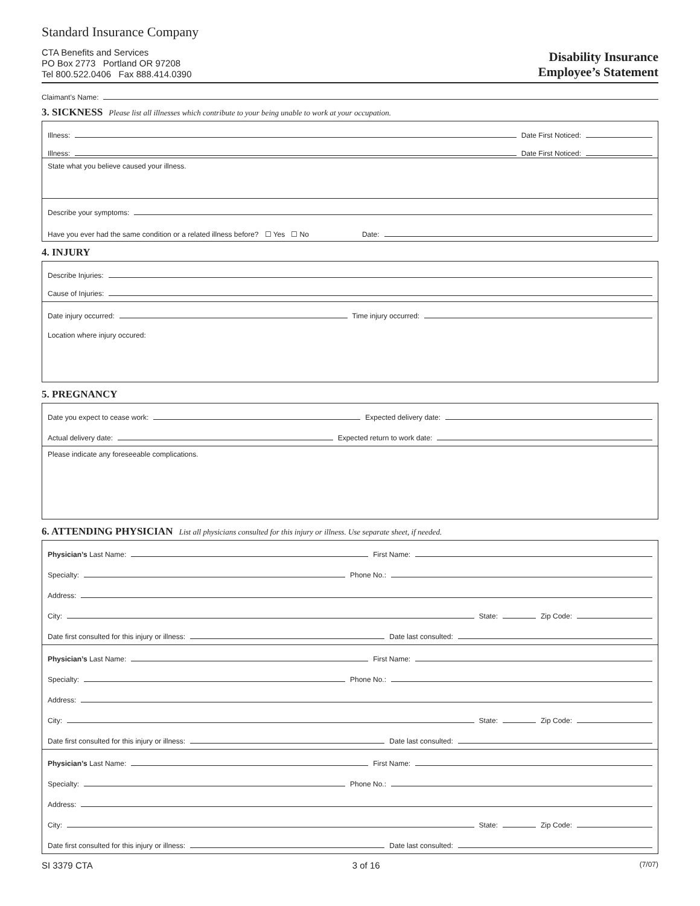Standard Insurance Company
CTA Benefits and Services
PO Box 2773 Portland OR 97208
Tel 800.522.0406 Fax 888.414.0390
Disability Insurance
Employee’s Statement
Claimant’s Name:
3. SICKNESS Please list all illnesses which contribute to your being unable to work at your occupation.
Illness: Date First Noticed:
Illness: Date First Noticed:
State what you believe caused your illness.
Describe your symptoms:
Have you ever had the same condition or a related illness before? ☐ Yes ☐ No Date:
4. INJURY
Describe Injuries:
Cause of Injuries:
Date injury occurred: Time injury occurred:
Location where injury occured:
5. PREGNANCY
Date you expect to cease work: Expected delivery date:
Actual delivery date: Expected return to work date:
Please indicate any foreseeable complications.
6. ATTENDING PHYSICIAN List all physicians consulted for this injury or illness. Use separate sheet, if needed.
Physician’s Last Name: First Name:
Specialty: Phone No.:
Address:
City: State: Zip Code:
Date first consulted for this injury or illness: Date last consulted:
Physician’s Last Name: First Name:
Specialty: Phone No.:
Address:
City: State: Zip Code:
Date first consulted for this injury or illness: Date last consulted:
Physician’s Last Name: First Name:
Specialty: Phone No.:
Address:
City: State: Zip Code:
Date first consulted for this injury or illness: Date last consulted:
SI 3379 CTA 3 of 16 (7/07)